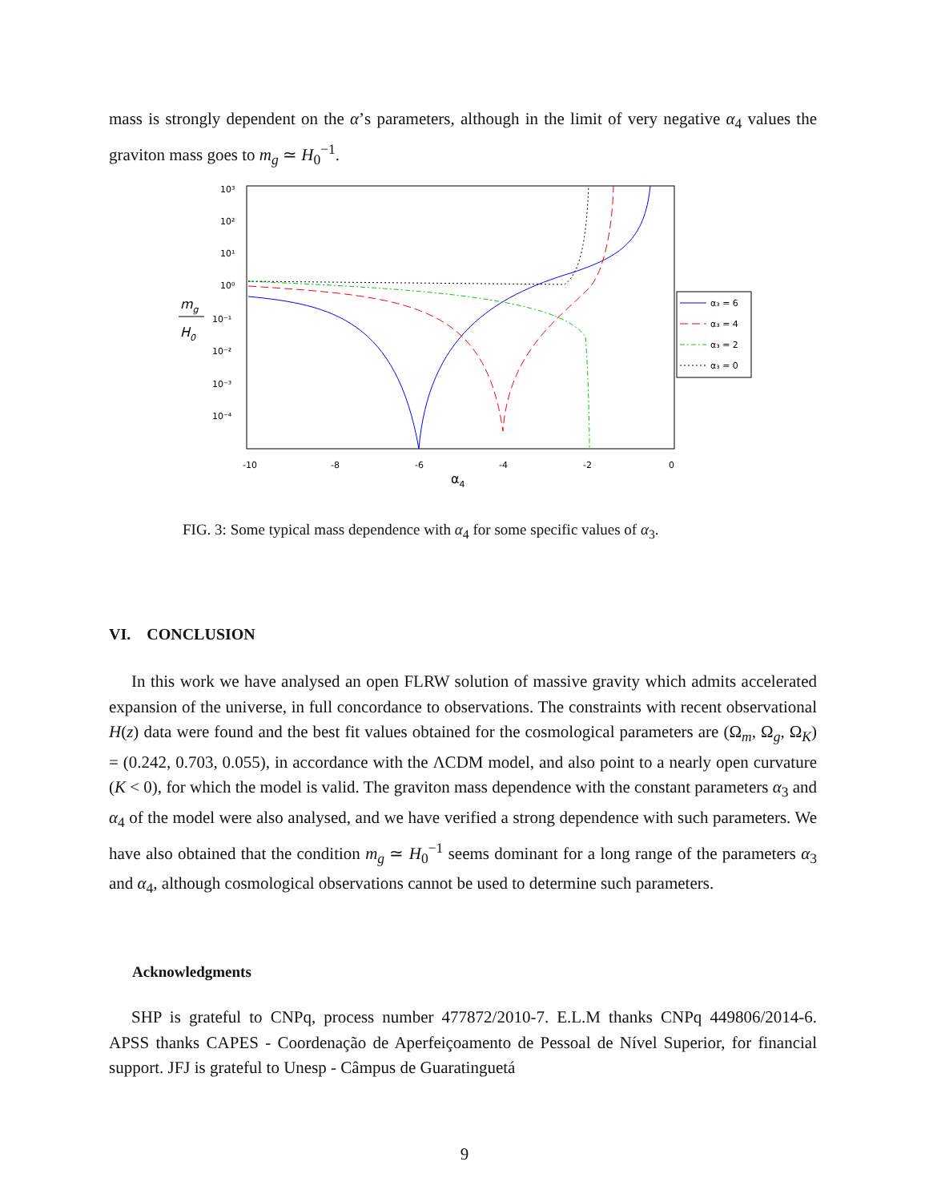mass is strongly dependent on the α’s parameters, although in the limit of very negative α<sub>4</sub> values the graviton mass goes to m<sub>g</sub> ≃ H<sub>0</sub><sup>−1</sup>.
10³
10²
10¹
10⁰
10⁻¹
10⁻²
10⁻³
10⁻⁴
mg
H0
-10
-8
-6
-4
-2
0
α4
α₃ = 6
α₃ = 4
α₃ = 2
α₃ = 0
FIG. 3: Some typical mass dependence with α<sub>4</sub> for some specific values of α<sub>3</sub>.
VI. CONCLUSION
In this work we have analysed an open FLRW solution of massive gravity which admits accelerated expansion of the universe, in full concordance to observations. The constraints with recent observational H(z) data were found and the best fit values obtained for the cosmological parameters are (Ω<sub>m</sub>, Ω<sub>g</sub>, Ω<sub>K</sub>) = (0.242, 0.703, 0.055), in accordance with the ΛCDM model, and also point to a nearly open curvature (K < 0), for which the model is valid. The graviton mass dependence with the constant parameters α<sub>3</sub> and α<sub>4</sub> of the model were also analysed, and we have verified a strong dependence with such parameters. We have also obtained that the condition m<sub>g</sub> ≃ H<sub>0</sub><sup>−1</sup> seems dominant for a long range of the parameters α<sub>3</sub> and α<sub>4</sub>, although cosmological observations cannot be used to determine such parameters.
Acknowledgments
SHP is grateful to CNPq, process number 477872/2010-7. E.L.M thanks CNPq 449806/2014-6. APSS thanks CAPES - Coordenação de Aperfeiçoamento de Pessoal de Nível Superior, for financial support. JFJ is grateful to Unesp - Câmpus de Guaratinguetá
9